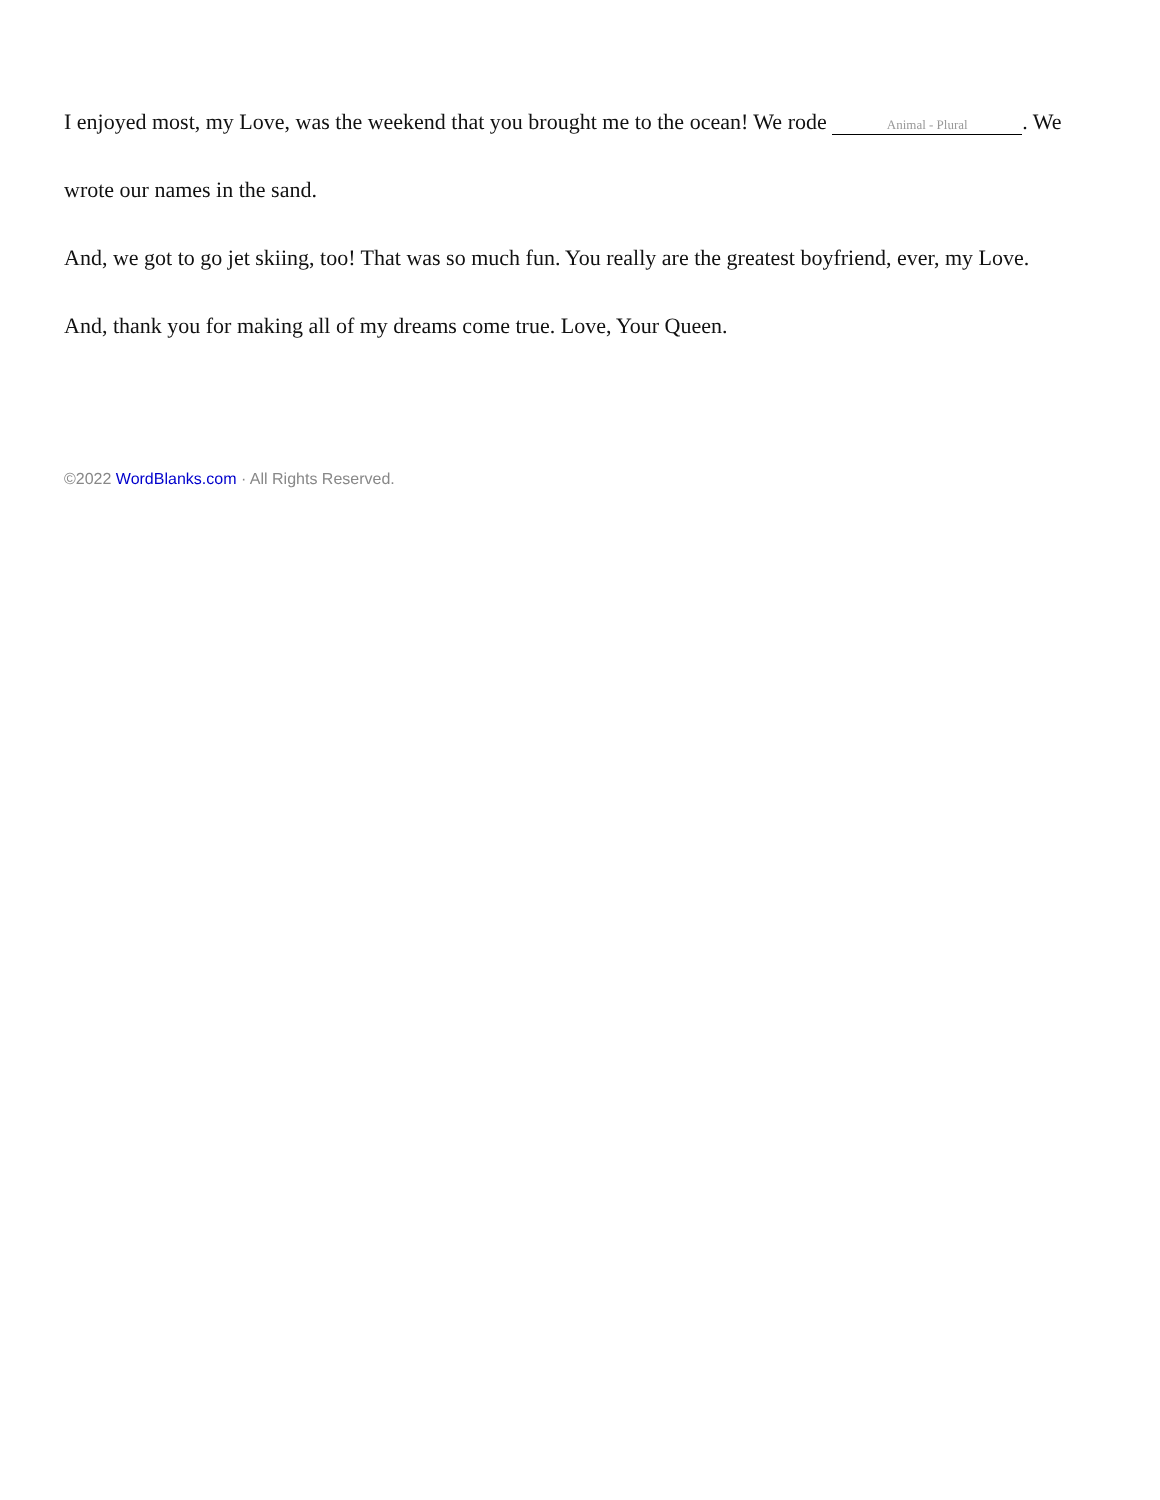I enjoyed most, my Love, was the weekend that you brought me to the ocean! We rode Animal - Plural. We wrote our names in the sand.
And, we got to go jet skiing, too! That was so much fun. You really are the greatest boyfriend, ever, my Love.
And, thank you for making all of my dreams come true. Love, Your Queen.
©2022 WordBlanks.com · All Rights Reserved.